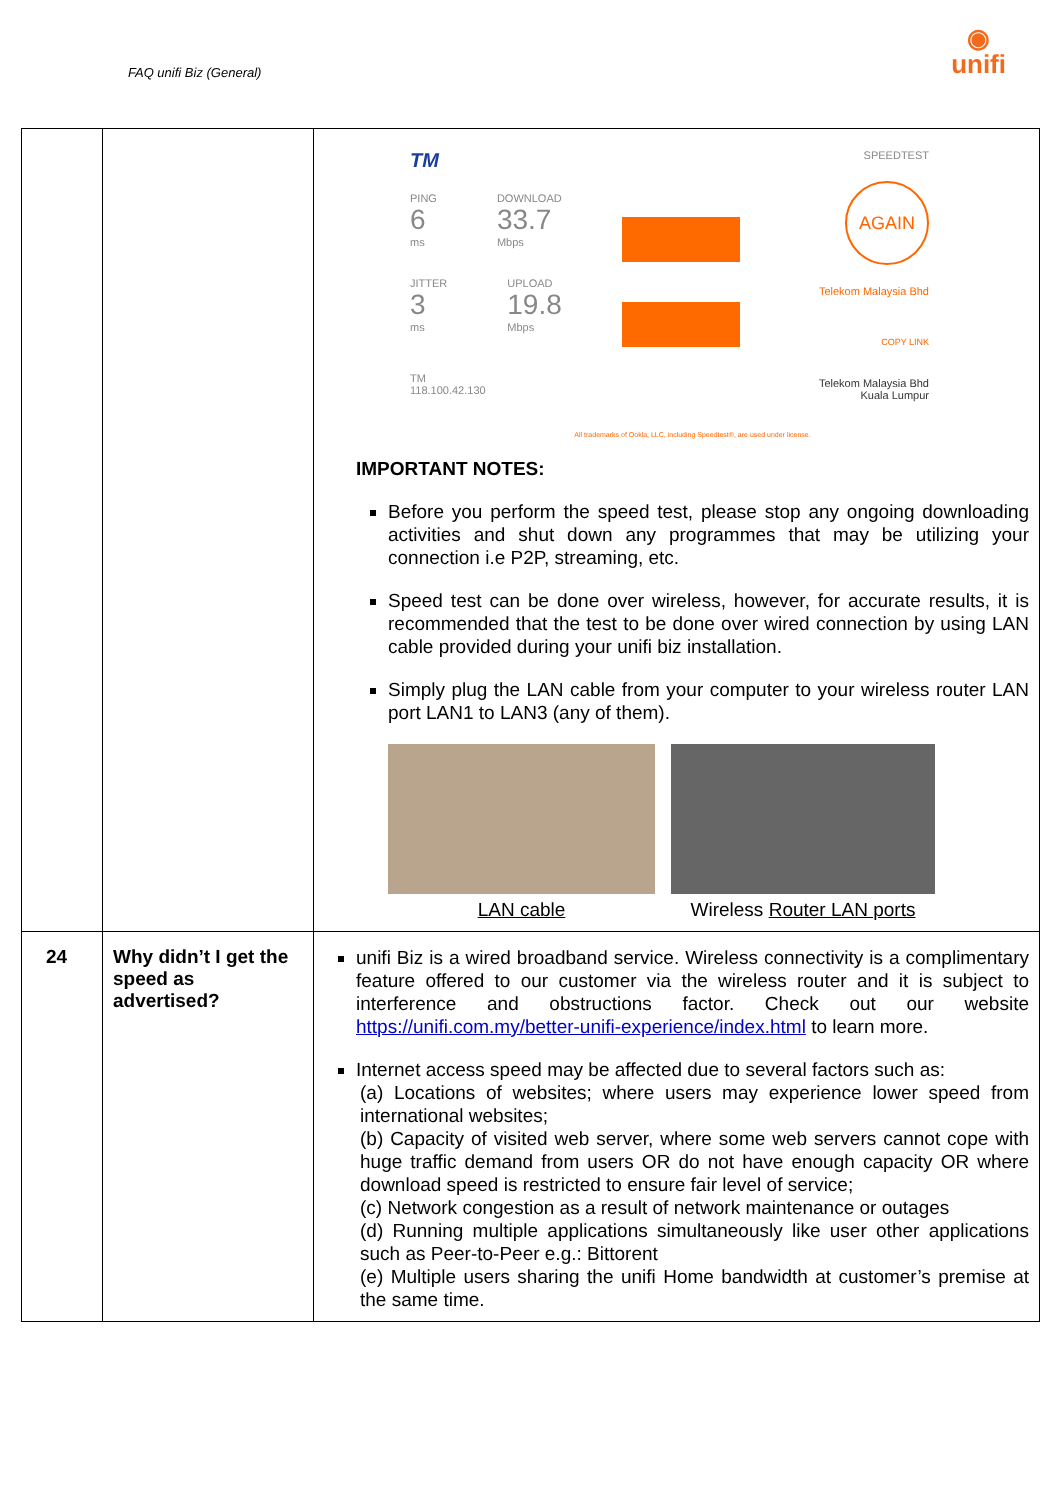FAQ unifi Biz (General)
◉
unifi
| | | TM PING 6 ms DOWNLOAD 33.7 Mbps JITTER 3 ms UPLOAD 19.8 Mbps TM 118.100.42.130 SPEEDTEST AGAIN Telekom Malaysia Bhd COPY LINK Telekom Malaysia Bhd Kuala Lumpur All trademarks of Ookla, LLC, including Speedtest®, are used under license. IMPORTANT NOTES: Before you perform the speed test, please stop any ongoing downloading activities and shut down any programmes that may be utilizing your connection i.e P2P, streaming, etc. Speed test can be done over wireless, however, for accurate results, it is recommended that the test to be done over wired connection by using LAN cable provided during your unifi biz installation. Simply plug the LAN cable from your computer to your wireless router LAN port LAN1 to LAN3 (any of them). LAN cable Wireless Router LAN ports |
| 24 | Why didn’t I get the speed as advertised? | unifi Biz is a wired broadband service. Wireless connectivity is a complimentary feature offered to our customer via the wireless router and it is subject to interference and obstructions factor. Check out our website https://unifi.com.my/better-unifi-experience/index.html to learn more. Internet access speed may be affected due to several factors such as: (a) Locations of websites; where users may experience lower speed from international websites; (b) Capacity of visited web server, where some web servers cannot cope with huge traffic demand from users OR do not have enough capacity OR where download speed is restricted to ensure fair level of service; (c) Network congestion as a result of network maintenance or outages (d) Running multiple applications simultaneously like user other applications such as Peer-to-Peer e.g.: Bittorent (e) Multiple users sharing the unifi Home bandwidth at customer’s premise at the same time. |